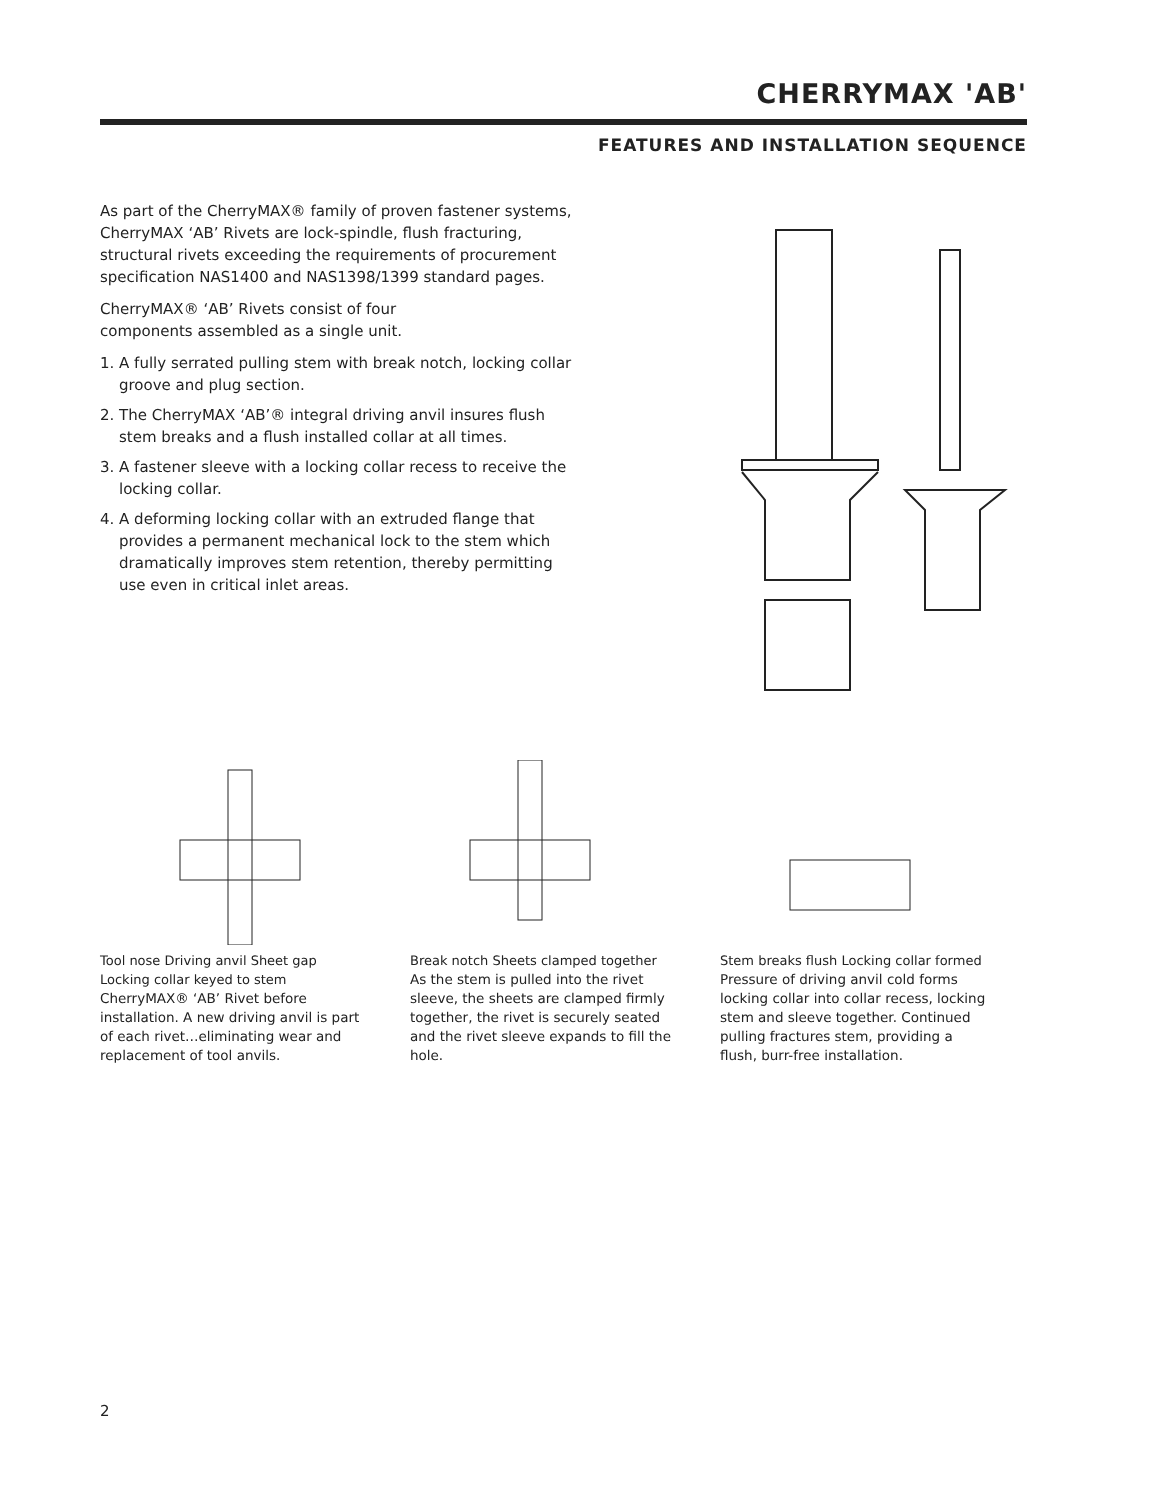CHERRYMAX 'AB'
FEATURES AND INSTALLATION SEQUENCE
As part of the CherryMAX® family of proven fastener systems, CherryMAX ‘AB’ Rivets are lock-spindle, flush fracturing, structural rivets exceeding the requirements of procurement specification NAS1400 and NAS1398/1399 standard pages.
CherryMAX® ‘AB’ Rivets consist of four
components assembled as a single unit.
1. A fully serrated pulling stem with break notch, locking collar groove and plug section.
2. The CherryMAX ‘AB’® integral driving anvil insures flush stem breaks and a flush installed collar at all times.
3. A fastener sleeve with a locking collar recess to receive the locking collar.
4. A deforming locking collar with an extruded flange that provides a permanent mechanical lock to the stem which dramatically improves stem retention, thereby permitting use even in critical inlet areas.
Tool nose Driving anvil Sheet gap Locking collar keyed to stem
CherryMAX® ‘AB’ Rivet before installation. A new driving anvil is part of each rivet…eliminating wear and replacement of tool anvils.
Break notch Sheets clamped together
As the stem is pulled into the rivet sleeve, the sheets are clamped firmly together, the rivet is securely seated and the rivet sleeve expands to fill the hole.
Stem breaks flush Locking collar formed
Pressure of driving anvil cold forms locking collar into collar recess, locking stem and sleeve together. Continued pulling fractures stem, providing a flush, burr-free installation.
2